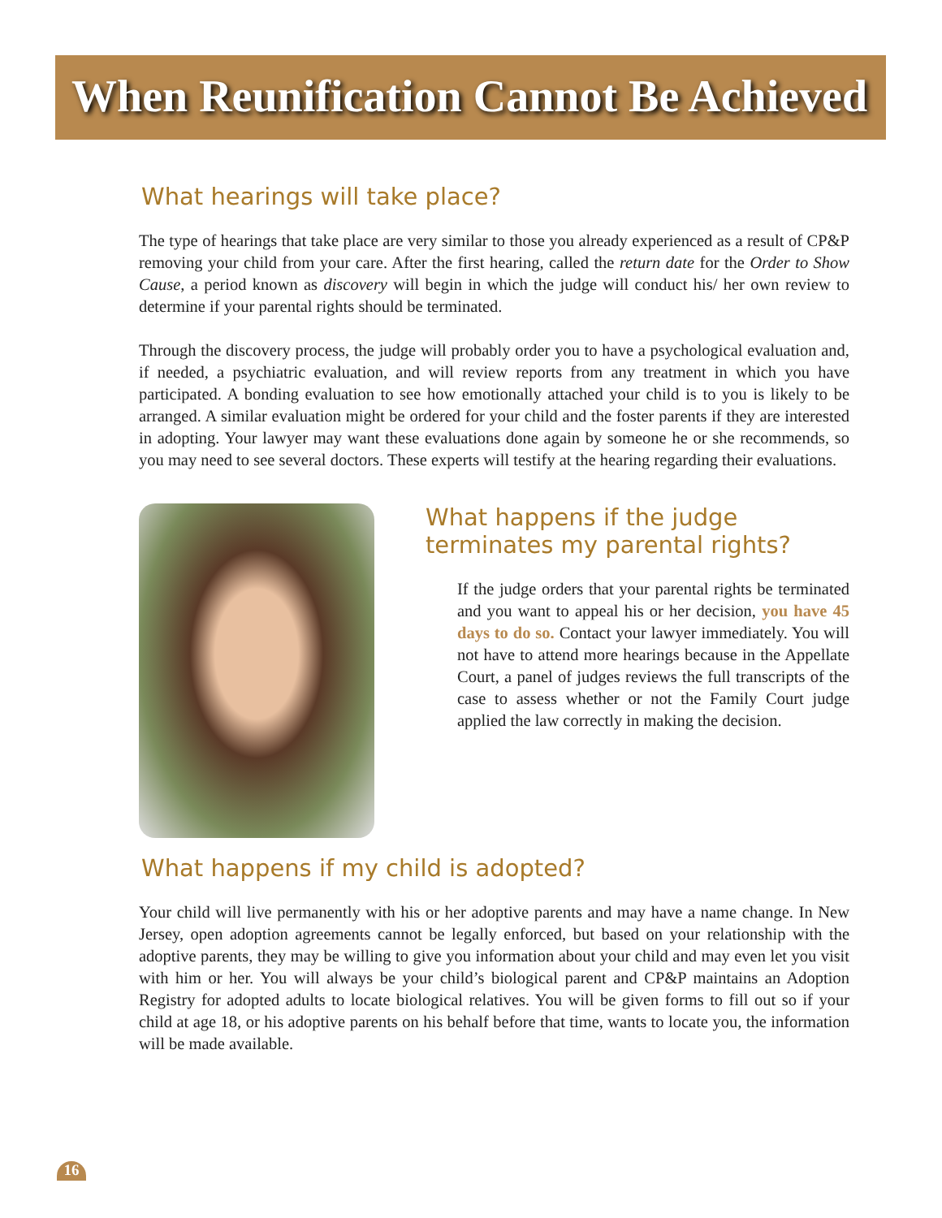When Reunification Cannot Be Achieved
What hearings will take place?
The type of hearings that take place are very similar to those you already experienced as a result of CP&P removing your child from your care. After the first hearing, called the return date for the Order to Show Cause, a period known as discovery will begin in which the judge will conduct his/ her own review to determine if your parental rights should be terminated.
Through the discovery process, the judge will probably order you to have a psychological evaluation and, if needed, a psychiatric evaluation, and will review reports from any treatment in which you have participated. A bonding evaluation to see how emotionally attached your child is to you is likely to be arranged. A similar evaluation might be ordered for your child and the foster parents if they are interested in adopting. Your lawyer may want these evaluations done again by someone he or she recommends, so you may need to see several doctors. These experts will testify at the hearing regarding their evaluations.
What happens if the judge
terminates my parental rights?
If the judge orders that your parental rights be terminated and you want to appeal his or her decision, you have 45 days to do so. Contact your lawyer immediately. You will not have to attend more hearings because in the Appellate Court, a panel of judges reviews the full transcripts of the case to assess whether or not the Family Court judge applied the law correctly in making the decision.
What happens if my child is adopted?
Your child will live permanently with his or her adoptive parents and may have a name change. In New Jersey, open adoption agreements cannot be legally enforced, but based on your relationship with the adoptive parents, they may be willing to give you information about your child and may even let you visit with him or her. You will always be your child’s biological parent and CP&P maintains an Adoption Registry for adopted adults to locate biological relatives. You will be given forms to fill out so if your child at age 18, or his adoptive parents on his behalf before that time, wants to locate you, the information will be made available.
16